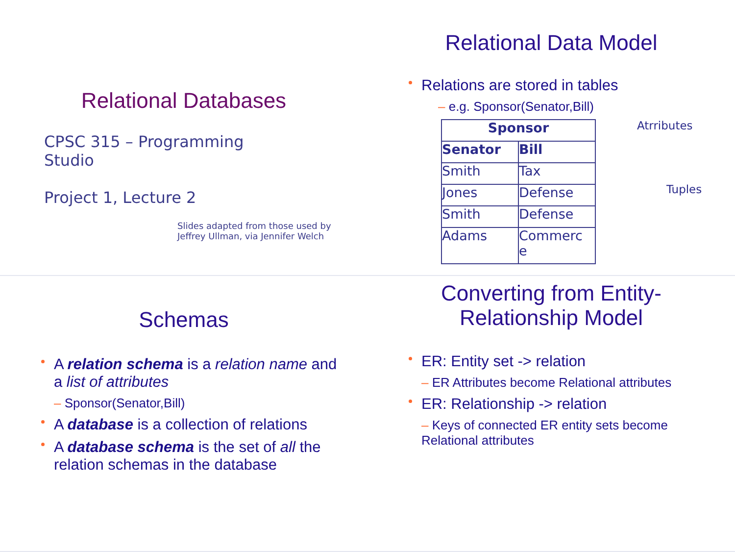Relational Databases
CPSC 315 – Programming Studio
Project 1, Lecture 2
Slides adapted from those used by
Jeffrey Ullman, via Jennifer Welch
Relational Data Model
Relations are stored in tables
– e.g. Sponsor(Senator,Bill)
| Sponsor | |
| --- | --- |
| Senator | Bill |
| Smith | Tax |
| Jones | Defense |
| Smith | Defense |
| Adams | Commerc e |
Atrributes
Tuples
Schemas
A relation schema is a relation name and a list of attributes
– Sponsor(Senator,Bill)
A database is a collection of relations
A database schema is the set of all the relation schemas in the database
Converting from Entity-
Relationship Model
ER: Entity set -> relation
– ER Attributes become Relational attributes
ER: Relationship -> relation
– Keys of connected ER entity sets become Relational attributes